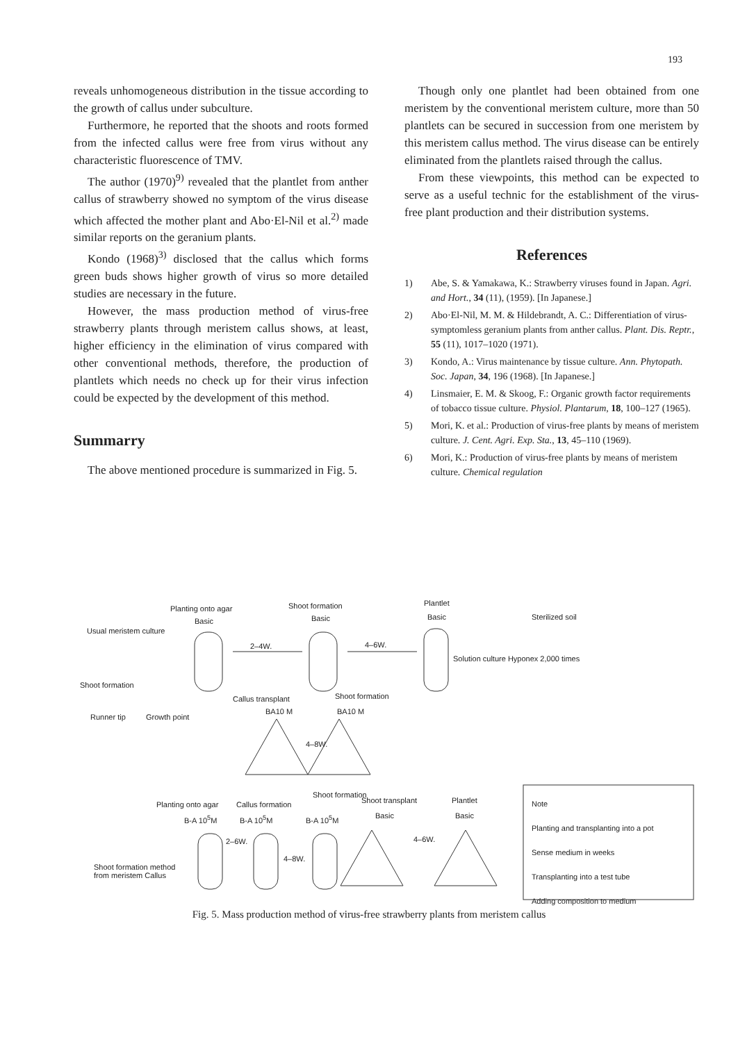193
reveals unhomogeneous distribution in the tissue according to the growth of callus under subculture.
Furthermore, he reported that the shoots and roots formed from the infected callus were free from virus without any characteristic fluorescence of TMV.
The author (1970)<sup>9)</sup> revealed that the plantlet from anther callus of strawberry showed no symptom of the virus disease which affected the mother plant and Abo·El-Nil et al.<sup>2)</sup> made similar reports on the geranium plants.
Kondo (1968)<sup>3)</sup> disclosed that the callus which forms green buds shows higher growth of virus so more detailed studies are necessary in the future.
However, the mass production method of virus-free strawberry plants through meristem callus shows, at least, higher efficiency in the elimination of virus compared with other conventional methods, therefore, the production of plantlets which needs no check up for their virus infection could be expected by the development of this method.
Summarry
The above mentioned procedure is summarized in Fig. 5.
Though only one plantlet had been obtained from one meristem by the conventional meristem culture, more than 50 plantlets can be secured in succession from one meristem by this meristem callus method. The virus disease can be entirely eliminated from the plantlets raised through the callus.
From these viewpoints, this method can be expected to serve as a useful technic for the establishment of the virus-free plant production and their distribution systems.
References
1) Abe, S. & Yamakawa, K.: Strawberry viruses found in Japan. Agri. and Hort., 34 (11), (1959). [In Japanese.]
2) Abo·El-Nil, M. M. & Hildebrandt, A. C.: Differentiation of virus-symptomless geranium plants from anther callus. Plant. Dis. Reptr., 55 (11), 1017–1020 (1971).
3) Kondo, A.: Virus maintenance by tissue culture. Ann. Phytopath. Soc. Japan, 34, 196 (1968). [In Japanese.]
4) Linsmaier, E. M. & Skoog, F.: Organic growth factor requirements of tobacco tissue culture. Physiol. Plantarum, 18, 100–127 (1965).
5) Mori, K. et al.: Production of virus-free plants by means of meristem culture. J. Cent. Agri. Exp. Sta., 13, 45–110 (1969).
6) Mori, K.: Production of virus-free plants by means of meristem culture. Chemical regulation
Planting onto agar Shoot formation Plantlet
Basic Basic Basic Sterilized soil
Usual meristem culture
2–4W. 4–6W.
Solution culture Hyponex 2,000 times
Shoot formation
Callus transplant Shoot formation
BA10 M BA10 M
Runner tip Growth point
4–8W.
Shoot formation
Planting onto agar Callus formation Shoot transplant Plantlet
B-A 10<sup>5</sup>M B-A 10<sup>5</sup>M B-A 10<sup>5</sup>M Basic Basic
2–6W.
4–8W.
4–6W.
Shoot formation method
from meristem Callus
Note
Planting and transplanting into a pot
Sense medium in weeks
Transplanting into a test tube
Adding composition to medium
Fig. 5. Mass production method of virus-free strawberry plants from meristem callus